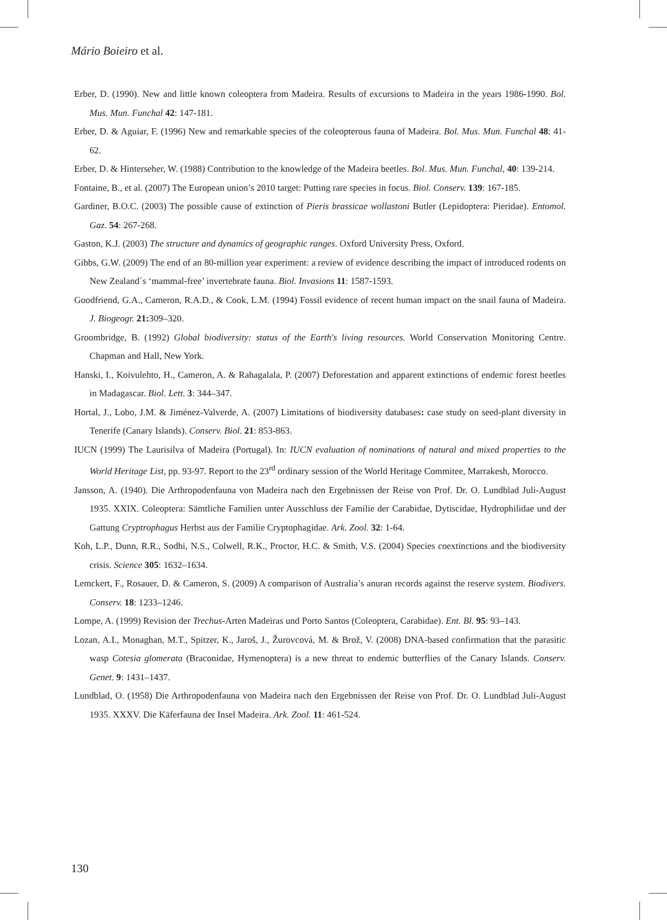Mário Boieiro et al.
Erber, D. (1990). New and little known coleoptera from Madeira. Results of excursions to Madeira in the years 1986-1990. Bol. Mus. Mun. Funchal 42: 147-181.
Erber, D. & Aguiar, F. (1996) New and remarkable species of the coleopterous fauna of Madeira. Bol. Mus. Mun. Funchal 48: 41- 62.
Erber, D. & Hinterseher, W. (1988) Contribution to the knowledge of the Madeira beetles. Bol. Mus. Mun. Funchal, 40: 139-214.
Fontaine, B., et al. (2007) The European union’s 2010 target: Putting rare species in focus. Biol. Conserv. 139: 167-185.
Gardiner, B.O.C. (2003) The possible cause of extinction of Pieris brassicae wollastoni Butler (Lepidoptera: Pieridae). Entomol. Gaz. 54: 267-268.
Gaston, K.J. (2003) The structure and dynamics of geographic ranges. Oxford University Press, Oxford.
Gibbs, G.W. (2009) The end of an 80-million year experiment: a review of evidence describing the impact of introduced rodents on New Zealand´s ‘mammal-free’ invertebrate fauna. Biol. Invasions 11: 1587-1593.
Goodfriend, G.A., Cameron, R.A.D., & Cook, L.M. (1994) Fossil evidence of recent human impact on the snail fauna of Madeira. J. Biogeogr. 21: 309–320.
Groombridge, B. (1992) Global biodiversity: status of the Earth's living resources. World Conservation Monitoring Centre. Chapman and Hall, New York.
Hanski, I., Koivulehto, H., Cameron, A. & Rahagalala, P. (2007) Deforestation and apparent extinctions of endemic forest beetles in Madagascar. Biol. Lett. 3: 344–347.
Hortal, J., Lobo, J.M. & Jiménez-Valverde, A. (2007) Limitations of biodiversity databases: case study on seed-plant diversity in Tenerife (Canary Islands). Conserv. Biol. 21: 853-863.
IUCN (1999) The Laurisilva of Madeira (Portugal). In: IUCN evaluation of nominations of natural and mixed properties to the World Heritage List, pp. 93-97. Report to the 23<sup>rd</sup> ordinary session of the World Heritage Commitee, Marrakesh, Morocco.
Jansson, A. (1940). Die Arthropodenfauna von Madeira nach den Ergebnissen der Reise von Prof. Dr. O. Lundblad Juli-August 1935. XXIX. Coleoptera: Sämtliche Familien unter Ausschluss der Familie der Carabidae, Dytiscidae, Hydrophilidae und der Gattung Cryptrophagus Herbst aus der Familie Cryptophagidae. Ark. Zool. 32: 1-64.
Koh, L.P., Dunn, R.R., Sodhi, N.S., Colwell, R.K., Proctor, H.C. & Smith, V.S. (2004) Species coextinctions and the biodiversity crisis. Science 305: 1632–1634.
Lemckert, F., Rosauer, D. & Cameron, S. (2009) A comparison of Australia’s anuran records against the reserve system. Biodivers. Conserv. 18: 1233–1246.
Lompe, A. (1999) Revision der Trechus-Arten Madeiras und Porto Santos (Coleoptera, Carabidae). Ent. Bl. 95: 93–143.
Lozan, A.I., Monaghan, M.T., Spitzer, K., Jaroš, J., Žurovcová, M. & Brož, V. (2008) DNA-based confirmation that the parasitic wasp Cotesia glomerata (Braconidae, Hymenoptera) is a new threat to endemic butterflies of the Canary Islands. Conserv. Genet. 9: 1431–1437.
Lundblad, O. (1958) Die Arthropodenfauna von Madeira nach den Ergebnissen der Reise von Prof. Dr. O. Lundblad Juli-August 1935. XXXV. Die Käferfauna der Insel Madeira. Ark. Zool. 11: 461-524.
130